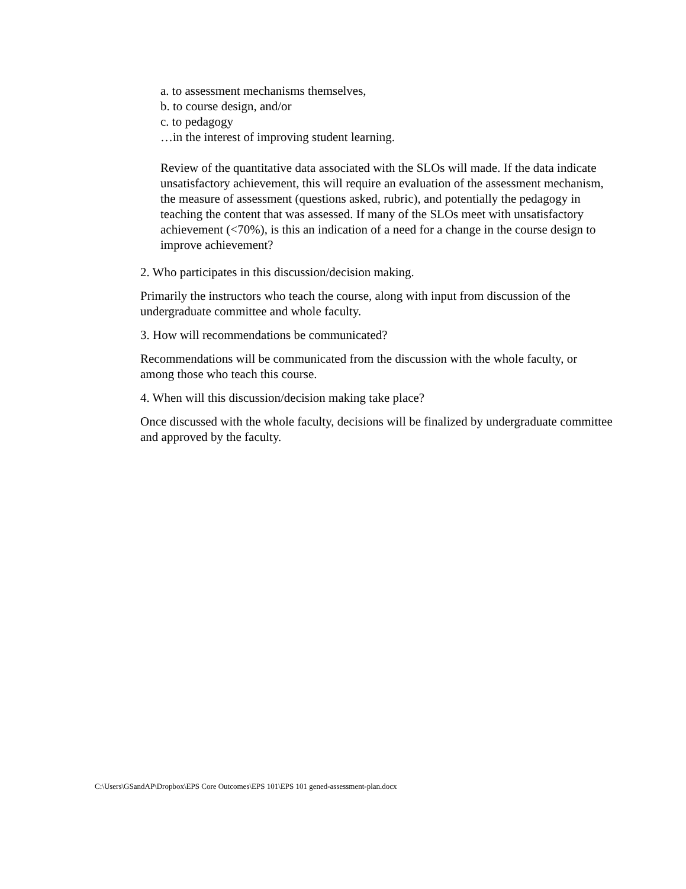a. to assessment mechanisms themselves,
b. to course design, and/or
c. to pedagogy
…in the interest of improving student learning.
Review of the quantitative data associated with the SLOs will made. If the data indicate unsatisfactory achievement, this will require an evaluation of the assessment mechanism, the measure of assessment (questions asked, rubric), and potentially the pedagogy in teaching the content that was assessed. If many of the SLOs meet with unsatisfactory achievement (<70%), is this an indication of a need for a change in the course design to improve achievement?
2. Who participates in this discussion/decision making.
Primarily the instructors who teach the course, along with input from discussion of the undergraduate committee and whole faculty.
3. How will recommendations be communicated?
Recommendations will be communicated from the discussion with the whole faculty, or among those who teach this course.
4. When will this discussion/decision making take place?
Once discussed with the whole faculty, decisions will be finalized by undergraduate committee and approved by the faculty.
C:\Users\GSandAP\Dropbox\EPS Core Outcomes\EPS 101\EPS 101 gened-assessment-plan.docx